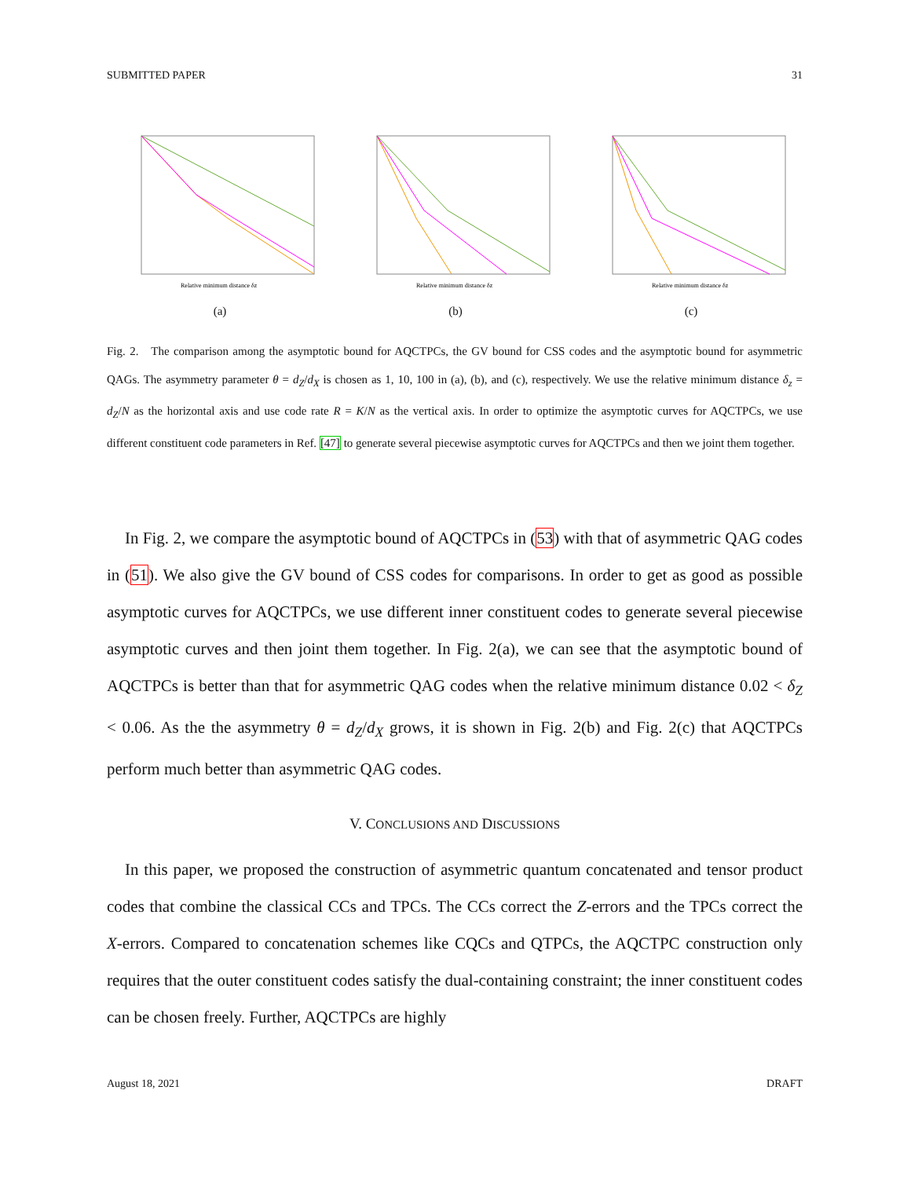SUBMITTED PAPER 31
Relative minimum distance δz
(a)
Relative minimum distance δz
(b)
Relative minimum distance δz
(c)
Fig. 2. The comparison among the asymptotic bound for AQCTPCs, the GV bound for CSS codes and the asymptotic bound for asymmetric QAGs. The asymmetry parameter θ = d<sub>Z</sub>/d<sub>X</sub> is chosen as 1, 10, 100 in (a), (b), and (c), respectively. We use the relative minimum distance δ<sub>z</sub> = d<sub>Z</sub>/N as the horizontal axis and use code rate R = K/N as the vertical axis. In order to optimize the asymptotic curves for AQCTPCs, we use different constituent code parameters in Ref. [47] to generate several piecewise asymptotic curves for AQCTPCs and then we joint them together.
In Fig. 2, we compare the asymptotic bound of AQCTPCs in (53) with that of asymmetric QAG codes in (51). We also give the GV bound of CSS codes for comparisons. In order to get as good as possible asymptotic curves for AQCTPCs, we use different inner constituent codes to generate several piecewise asymptotic curves and then joint them together. In Fig. 2(a), we can see that the asymptotic bound of AQCTPCs is better than that for asymmetric QAG codes when the relative minimum distance 0.02 < δ<sub>Z</sub> < 0.06. As the the asymmetry θ = d<sub>Z</sub>/d<sub>X</sub> grows, it is shown in Fig. 2(b) and Fig. 2(c) that AQCTPCs perform much better than asymmetric QAG codes.
V. CONCLUSIONS AND DISCUSSIONS
In this paper, we proposed the construction of asymmetric quantum concatenated and tensor product codes that combine the classical CCs and TPCs. The CCs correct the Z-errors and the TPCs correct the X-errors. Compared to concatenation schemes like CQCs and QTPCs, the AQCTPC construction only requires that the outer constituent codes satisfy the dual-containing constraint; the inner constituent codes can be chosen freely. Further, AQCTPCs are highly
August 18, 2021 DRAFT